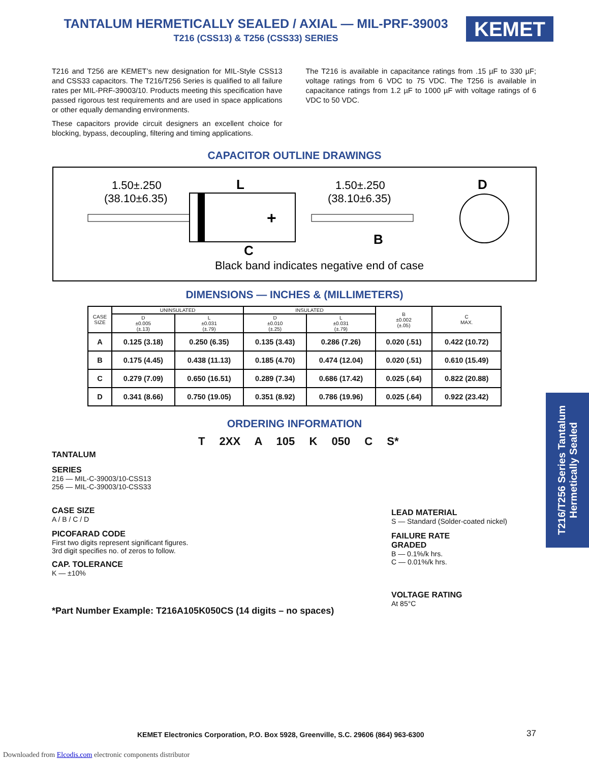TANTALUM HERMETICALLY SEALED / AXIAL — MIL-PRF-39003
T216 (CSS13) & T256 (CSS33) SERIES
KEMET
T216 and T256 are KEMET’s new designation for MIL-Style CSS13 and CSS33 capacitors. The T216/T256 Series is qualified to all failure rates per MIL-PRF-39003/10. Products meeting this specification have passed rigorous test requirements and are used in space applications or other equally demanding environments.
These capacitors provide circuit designers an excellent choice for blocking, bypass, decoupling, filtering and timing applications.
The T216 is available in capacitance ratings from .15 µF to 330 µF; voltage ratings from 6 VDC to 75 VDC. The T256 is available in capacitance ratings from 1.2 µF to 1000 µF with voltage ratings of 6 VDC to 50 VDC.
CAPACITOR OUTLINE DRAWINGS
1.50±.250
(38.10±6.35)
L
1.50±.250
(38.10±6.35)
D
+
B
C
Black band indicates negative end of case
DIMENSIONS — INCHES & (MILLIMETERS)
| CASE SIZE | UNINSULATED | | INSULATED | | B ±0.002 (±.05) | C MAX. |
| --- | --- | --- | --- | --- | --- | --- |
| | D ±0.005 (±.13) | L ±0.031 (±.79) | D ±0.010 (±.25) | L ±0.031 (±.79) | | |
| A | 0.125 (3.18) | 0.250 (6.35) | 0.135 (3.43) | 0.286 (7.26) | 0.020 (.51) | 0.422 (10.72) |
| B | 0.175 (4.45) | 0.438 (11.13) | 0.185 (4.70) | 0.474 (12.04) | 0.020 (.51) | 0.610 (15.49) |
| C | 0.279 (7.09) | 0.650 (16.51) | 0.289 (7.34) | 0.686 (17.42) | 0.025 (.64) | 0.822 (20.88) |
| D | 0.341 (8.66) | 0.750 (19.05) | 0.351 (8.92) | 0.786 (19.96) | 0.025 (.64) | 0.922 (23.42) |
ORDERING INFORMATION
T 2XX A 105 K 050 C S*
TANTALUM
SERIES
216 — MIL-C-39003/10-CSS13
256 — MIL-C-39003/10-CSS33
CASE SIZE
A / B / C / D
PICOFARAD CODE
First two digits represent significant figures.
3rd digit specifies no. of zeros to follow.
CAP. TOLERANCE
K — ±10%
LEAD MATERIAL
S — Standard (Solder-coated nickel)
FAILURE RATE
GRADED
B — 0.1%/k hrs.
C — 0.01%/k hrs.
VOLTAGE RATING
At 85°C
*Part Number Example: T216A105K050CS (14 digits – no spaces)
T216/T256 Series Tantalum Hermetically Sealed
KEMET Electronics Corporation, P.O. Box 5928, Greenville, S.C. 29606 (864) 963-6300
37
Downloaded from Elcodis.com electronic components distributor